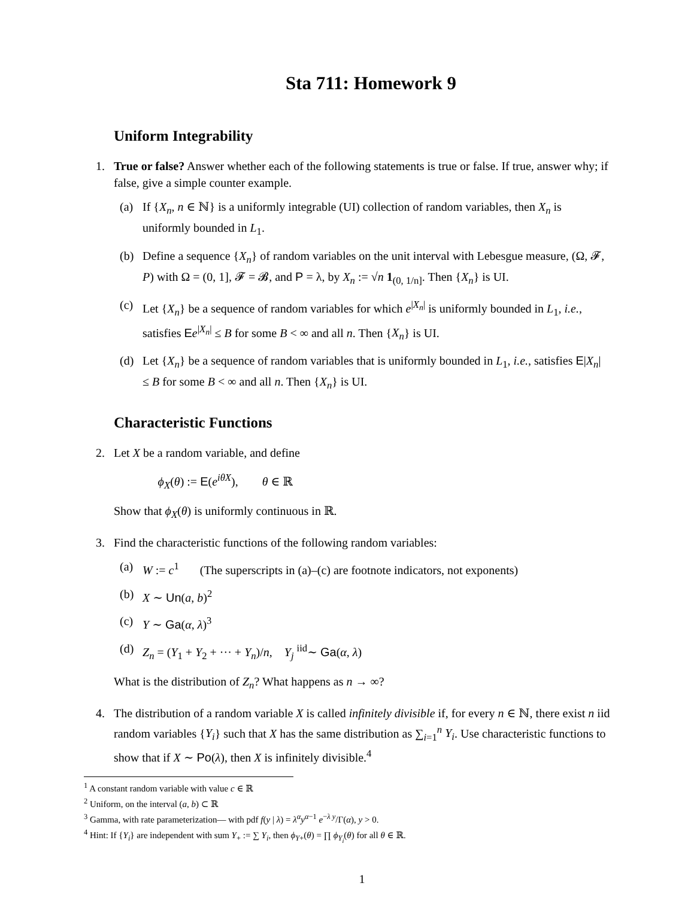Sta 711: Homework 9
Uniform Integrability
1. True or false? Answer whether each of the following statements is true or false. If true, answer why; if false, give a simple counter example.
(a) If {X<sub>n</sub>, n ∈ ℕ} is a uniformly integrable (UI) collection of random variables, then X<sub>n</sub> is uniformly bounded in L<sub>1</sub>.
(b) Define a sequence {X<sub>n</sub>} of random variables on the unit interval with Lebesgue measure, (Ω, 𝓕, P) with Ω = (0, 1], 𝓕 = 𝓑, and P = λ, by X<sub>n</sub> := √n 1<sub>(0, 1/n]</sub>. Then {X<sub>n</sub>} is UI.
(c) Let {X<sub>n</sub>} be a sequence of random variables for which e<sup>|X<sub>n</sub>|</sup> is uniformly bounded in L<sub>1</sub>, i.e., satisfies Ee<sup>|X<sub>n</sub>|</sup> ≤ B for some B < ∞ and all n. Then {X<sub>n</sub>} is UI.
(d) Let {X<sub>n</sub>} be a sequence of random variables that is uniformly bounded in L<sub>1</sub>, i.e., satisfies E|X<sub>n</sub>| ≤ B for some B < ∞ and all n. Then {X<sub>n</sub>} is UI.
Characteristic Functions
2. Let X be a random variable, and define
ϕ<sub>X</sub>(θ) := E(e<sup>iθX</sup>), θ ∈ ℝ
Show that ϕ<sub>X</sub>(θ) is uniformly continuous in ℝ.
3. Find the characteristic functions of the following random variables:
(a) W := c<sup>1</sup> (The superscripts in (a)–(c) are footnote indicators, not exponents)
(b) X ∼ Un(a, b)<sup>2</sup>
(c) Y ∼ Ga(α, λ)<sup>3</sup>
(d) Z<sub>n</sub> = (Y<sub>1</sub> + Y<sub>2</sub> + ··· + Y<sub>n</sub>)/n, Y<sub>j</sub> <sup>iid</sup>∼ Ga(α, λ)
What is the distribution of Z<sub>n</sub>? What happens as n → ∞?
4. The distribution of a random variable X is called infinitely divisible if, for every n ∈ ℕ, there exist n iid random variables {Y<sub>i</sub>} such that X has the same distribution as ∑<sub>i=1</sub><sup>n</sup> Y<sub>i</sub>. Use characteristic functions to show that if X ∼ Po(λ), then X is infinitely divisible.<sup>4</sup>
<sup>1</sup> A constant random variable with value c ∈ ℝ
<sup>2</sup> Uniform, on the interval (a, b) ⊂ ℝ
<sup>3</sup> Gamma, with rate parameterization— with pdf f(y | λ) = λ<sup>α</sup>y<sup>α−1</sup> e<sup>−λ y</sup>/Γ(α), y > 0.
<sup>4</sup> Hint: If {Y<sub>i</sub>} are independent with sum Y<sub>+</sub> := ∑ Y<sub>i</sub>, then ϕ<sub>Y+</sub>(θ) = ∏ ϕ<sub>Y<sub>i</sub></sub>(θ) for all θ ∈ ℝ.
1